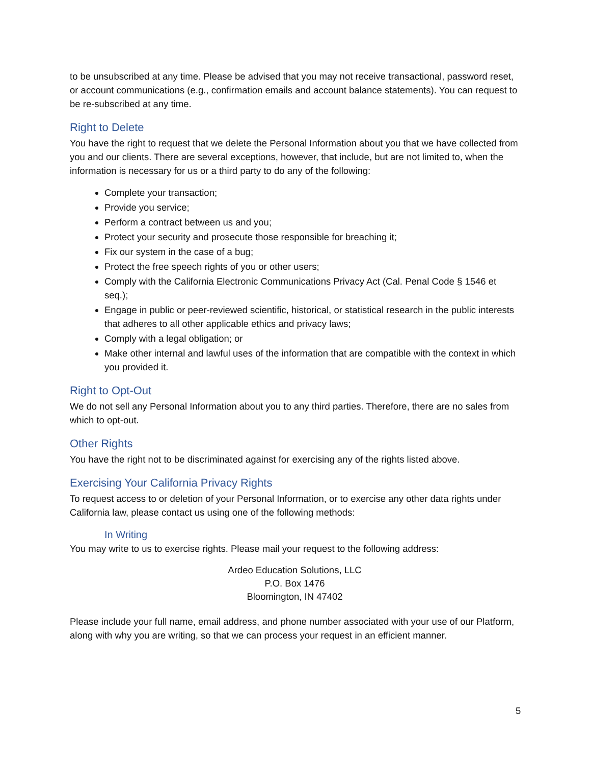to be unsubscribed at any time. Please be advised that you may not receive transactional, password reset, or account communications (e.g., confirmation emails and account balance statements). You can request to be re-subscribed at any time.
Right to Delete
You have the right to request that we delete the Personal Information about you that we have collected from you and our clients. There are several exceptions, however, that include, but are not limited to, when the information is necessary for us or a third party to do any of the following:
Complete your transaction;
Provide you service;
Perform a contract between us and you;
Protect your security and prosecute those responsible for breaching it;
Fix our system in the case of a bug;
Protect the free speech rights of you or other users;
Comply with the California Electronic Communications Privacy Act (Cal. Penal Code § 1546 et seq.);
Engage in public or peer-reviewed scientific, historical, or statistical research in the public interests that adheres to all other applicable ethics and privacy laws;
Comply with a legal obligation; or
Make other internal and lawful uses of the information that are compatible with the context in which you provided it.
Right to Opt-Out
We do not sell any Personal Information about you to any third parties. Therefore, there are no sales from which to opt-out.
Other Rights
You have the right not to be discriminated against for exercising any of the rights listed above.
Exercising Your California Privacy Rights
To request access to or deletion of your Personal Information, or to exercise any other data rights under California law, please contact us using one of the following methods:
In Writing
You may write to us to exercise rights. Please mail your request to the following address:
Ardeo Education Solutions, LLC
P.O. Box 1476
Bloomington, IN 47402
Please include your full name, email address, and phone number associated with your use of our Platform, along with why you are writing, so that we can process your request in an efficient manner.
5